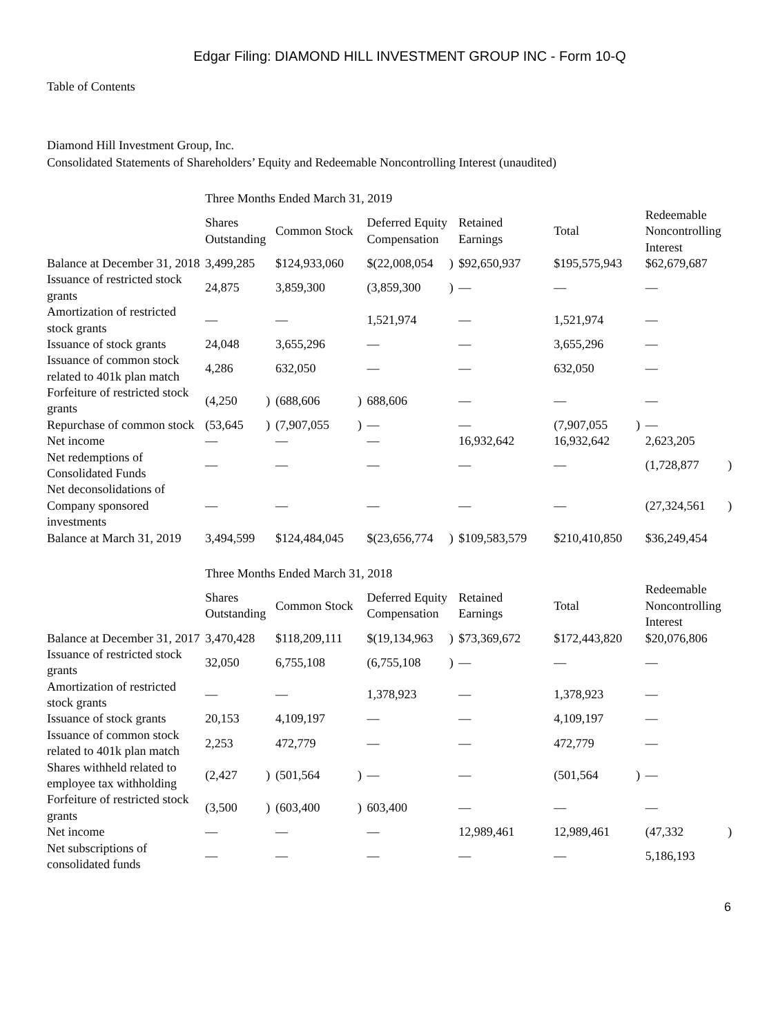Edgar Filing: DIAMOND HILL INVESTMENT GROUP INC - Form 10-Q
Table of Contents
Diamond Hill Investment Group, Inc.
Consolidated Statements of Shareholders’ Equity and Redeemable Noncontrolling Interest (unaudited)
| | Three Months Ended March 31, 2019 | | | | | | | | | | | |
| | Shares Outstanding | | Common Stock | | Deferred Equity Compensation | | Retained Earnings | | Total | | Redeemable Noncontrolling Interest | |
| Balance at December 31, 2018 | 3,499,285 | | $124,933,060 | | $(22,008,054 | ) | $92,650,937 | | $195,575,943 | | $62,679,687 | |
| Issuance of restricted stock grants | 24,875 | | 3,859,300 | | (3,859,300 | ) | — | | — | | — | |
| Amortization of restricted stock grants | — | | — | | 1,521,974 | | — | | 1,521,974 | | — | |
| Issuance of stock grants | 24,048 | | 3,655,296 | | — | | — | | 3,655,296 | | — | |
| Issuance of common stock related to 401k plan match | 4,286 | | 632,050 | | — | | — | | 632,050 | | — | |
| Forfeiture of restricted stock grants | (4,250 | ) | (688,606 | ) | 688,606 | | — | | — | | — | |
| Repurchase of common stock | (53,645 | ) | (7,907,055 | ) | — | | — | | (7,907,055 | ) | — | |
| Net income | — | | — | | — | | 16,932,642 | | 16,932,642 | | 2,623,205 | |
| Net redemptions of Consolidated Funds | — | | — | | — | | — | | — | | (1,728,877 | ) |
| Net deconsolidations of Company sponsored investments | — | | — | | — | | — | | — | | (27,324,561 | ) |
| Balance at March 31, 2019 | 3,494,599 | | $124,484,045 | | $(23,656,774 | ) | $109,583,579 | | $210,410,850 | | $36,249,454 | |
| | Three Months Ended March 31, 2018 | | | | | | | | | | | |
| | Shares Outstanding | | Common Stock | | Deferred Equity Compensation | | Retained Earnings | | Total | | Redeemable Noncontrolling Interest | |
| Balance at December 31, 2017 | 3,470,428 | | $118,209,111 | | $(19,134,963 | ) | $73,369,672 | | $172,443,820 | | $20,076,806 | |
| Issuance of restricted stock grants | 32,050 | | 6,755,108 | | (6,755,108 | ) | — | | — | | — | |
| Amortization of restricted stock grants | — | | — | | 1,378,923 | | — | | 1,378,923 | | — | |
| Issuance of stock grants | 20,153 | | 4,109,197 | | — | | — | | 4,109,197 | | — | |
| Issuance of common stock related to 401k plan match | 2,253 | | 472,779 | | — | | — | | 472,779 | | — | |
| Shares withheld related to employee tax withholding | (2,427 | ) | (501,564 | ) | — | | — | | (501,564 | ) | — | |
| Forfeiture of restricted stock grants | (3,500 | ) | (603,400 | ) | 603,400 | | — | | — | | — | |
| Net income | — | | — | | — | | 12,989,461 | | 12,989,461 | | (47,332 | ) |
| Net subscriptions of consolidated funds | — | | — | | — | | — | | — | | 5,186,193 | |
6